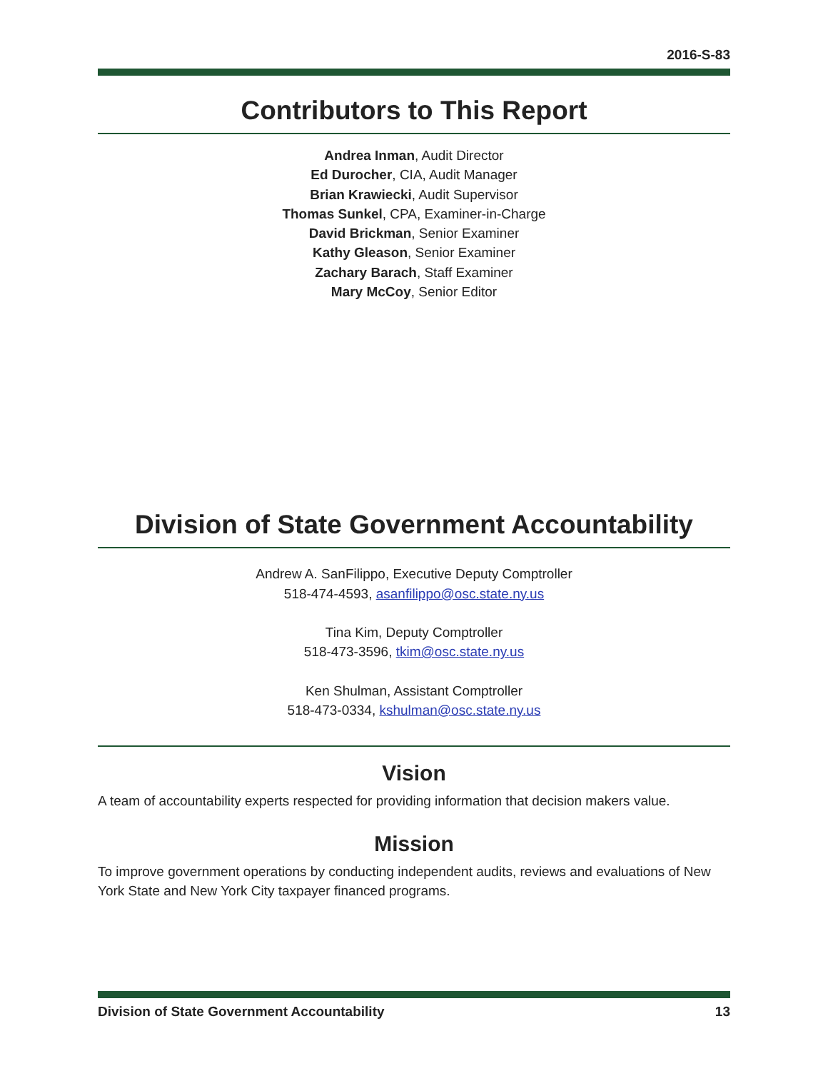2016-S-83
Contributors to This Report
Andrea Inman, Audit Director
Ed Durocher, CIA, Audit Manager
Brian Krawiecki, Audit Supervisor
Thomas Sunkel, CPA, Examiner-in-Charge
David Brickman, Senior Examiner
Kathy Gleason, Senior Examiner
Zachary Barach, Staff Examiner
Mary McCoy, Senior Editor
Division of State Government Accountability
Andrew A. SanFilippo, Executive Deputy Comptroller
518-474-4593, asanfilippo@osc.state.ny.us
Tina Kim, Deputy Comptroller
518-473-3596, tkim@osc.state.ny.us
Ken Shulman, Assistant Comptroller
518-473-0334, kshulman@osc.state.ny.us
Vision
A team of accountability experts respected for providing information that decision makers value.
Mission
To improve government operations by conducting independent audits, reviews and evaluations of New York State and New York City taxpayer financed programs.
Division of State Government Accountability 13